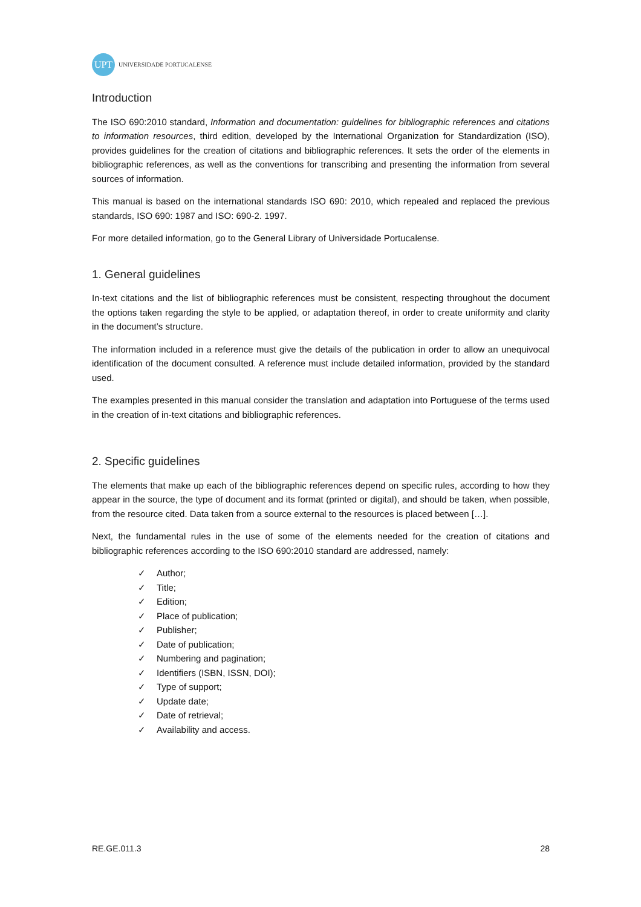UPT
UNIVERSIDADE PORTUCALENSE
Introduction
The ISO 690:2010 standard, Information and documentation: guidelines for bibliographic references and citations to information resources, third edition, developed by the International Organization for Standardization (ISO), provides guidelines for the creation of citations and bibliographic references. It sets the order of the elements in bibliographic references, as well as the conventions for transcribing and presenting the information from several sources of information.
This manual is based on the international standards ISO 690: 2010, which repealed and replaced the previous standards, ISO 690: 1987 and ISO: 690-2. 1997.
For more detailed information, go to the General Library of Universidade Portucalense.
1. General guidelines
In-text citations and the list of bibliographic references must be consistent, respecting throughout the document the options taken regarding the style to be applied, or adaptation thereof, in order to create uniformity and clarity in the document’s structure.
The information included in a reference must give the details of the publication in order to allow an unequivocal identification of the document consulted. A reference must include detailed information, provided by the standard used.
The examples presented in this manual consider the translation and adaptation into Portuguese of the terms used in the creation of in-text citations and bibliographic references.
2. Specific guidelines
The elements that make up each of the bibliographic references depend on specific rules, according to how they appear in the source, the type of document and its format (printed or digital), and should be taken, when possible, from the resource cited. Data taken from a source external to the resources is placed between […].
Next, the fundamental rules in the use of some of the elements needed for the creation of citations and bibliographic references according to the ISO 690:2010 standard are addressed, namely:
✓ Author;
✓ Title;
✓ Edition;
✓ Place of publication;
✓ Publisher;
✓ Date of publication;
✓ Numbering and pagination;
✓ Identifiers (ISBN, ISSN, DOI);
✓ Type of support;
✓ Update date;
✓ Date of retrieval;
✓ Availability and access.
RE.GE.011.3 28